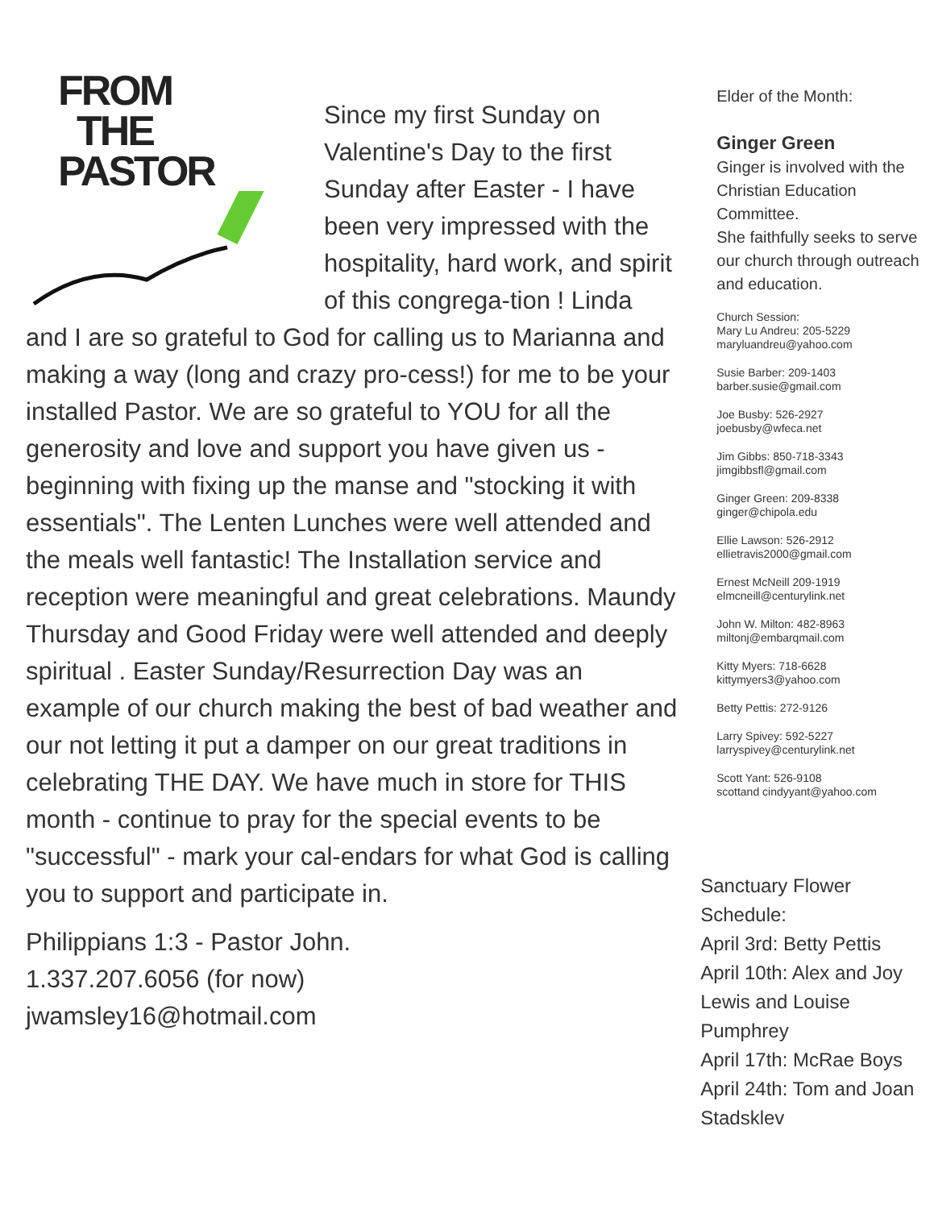FROM
THE
PASTOR
Since my first Sunday on Valentine's Day to the first Sunday after Easter - I have been very impressed with the hospitality, hard work, and spirit of this congrega-tion ! Linda and I are so grateful to God for calling us to Marianna and making a way (long and crazy pro-cess!) for me to be your installed Pastor. We are so grateful to YOU for all the generosity and love and support you have given us - beginning with fixing up the manse and "stocking it with essentials". The Lenten Lunches were well attended and the meals well fantastic! The Installation service and reception were meaningful and great celebrations. Maundy Thursday and Good Friday were well attended and deeply spiritual . Easter Sunday/Resurrection Day was an example of our church making the best of bad weather and our not letting it put a damper on our great traditions in celebrating THE DAY. We have much in store for THIS month - continue to pray for the special events to be "successful" - mark your cal-endars for what God is calling you to support and participate in.
Philippians 1:3 - Pastor John.
1.337.207.6056 (for now)
jwamsley16@hotmail.com
Elder of the Month:
Ginger Green
Ginger is involved with the Christian Education Committee.
She faithfully seeks to serve our church through outreach and education.
Church Session:
Mary Lu Andreu: 205-5229
maryluandreu@yahoo.com
Susie Barber: 209-1403
barber.susie@gmail.com
Joe Busby: 526-2927
joebusby@wfeca.net
Jim Gibbs: 850-718-3343
jimgibbsfl@gmail.com
Ginger Green: 209-8338
ginger@chipola.edu
Ellie Lawson: 526-2912
ellietravis2000@gmail.com
Ernest McNeill 209-1919
elmcneill@centurylink.net
John W. Milton: 482-8963
miltonj@embarqmail.com
Kitty Myers: 718-6628
kittymyers3@yahoo.com
Betty Pettis: 272-9126
Larry Spivey: 592-5227
larryspivey@centurylink.net
Scott Yant: 526-9108
scottand cindyyant@yahoo.com
Sanctuary Flower Schedule:
April 3rd: Betty Pettis
April 10th: Alex and Joy Lewis and Louise Pumphrey
April 17th: McRae Boys
April 24th: Tom and Joan Stadsklev